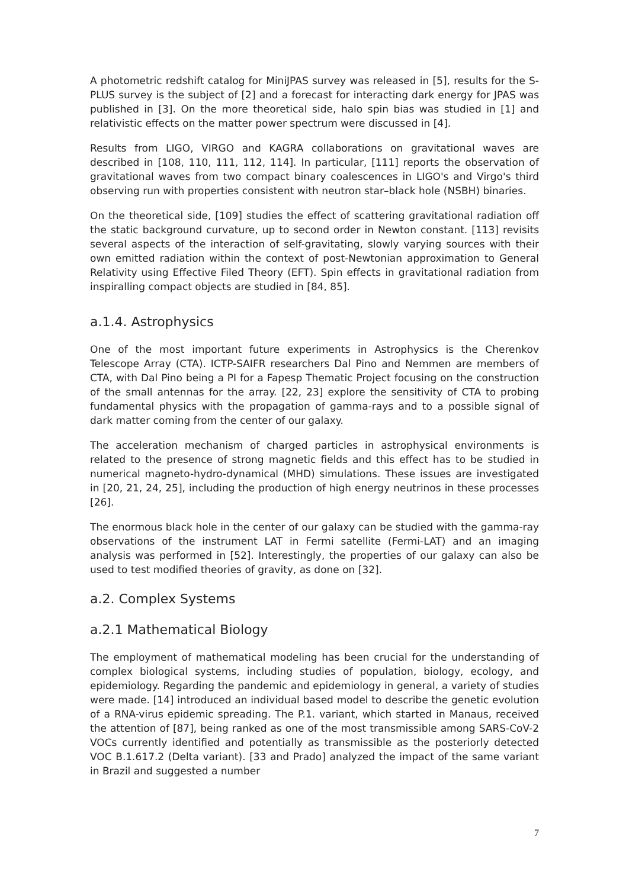A photometric redshift catalog for MiniJPAS survey was released in [5], results for the S-PLUS survey is the subject of [2] and a forecast for interacting dark energy for JPAS was published in [3]. On the more theoretical side, halo spin bias was studied in [1] and relativistic effects on the matter power spectrum were discussed in [4].
Results from LIGO, VIRGO and KAGRA collaborations on gravitational waves are described in [108, 110, 111, 112, 114]. In particular, [111] reports the observation of gravitational waves from two compact binary coalescences in LIGO's and Virgo's third observing run with properties consistent with neutron star–black hole (NSBH) binaries.
On the theoretical side, [109] studies the effect of scattering gravitational radiation off the static background curvature, up to second order in Newton constant. [113] revisits several aspects of the interaction of self-gravitating, slowly varying sources with their own emitted radiation within the context of post-Newtonian approximation to General Relativity using Effective Filed Theory (EFT). Spin effects in gravitational radiation from inspiralling compact objects are studied in [84, 85].
a.1.4. Astrophysics
One of the most important future experiments in Astrophysics is the Cherenkov Telescope Array (CTA). ICTP-SAIFR researchers Dal Pino and Nemmen are members of CTA, with Dal Pino being a PI for a Fapesp Thematic Project focusing on the construction of the small antennas for the array. [22, 23] explore the sensitivity of CTA to probing fundamental physics with the propagation of gamma-rays and to a possible signal of dark matter coming from the center of our galaxy.
The acceleration mechanism of charged particles in astrophysical environments is related to the presence of strong magnetic fields and this effect has to be studied in numerical magneto-hydro-dynamical (MHD) simulations. These issues are investigated in [20, 21, 24, 25], including the production of high energy neutrinos in these processes [26].
The enormous black hole in the center of our galaxy can be studied with the gamma-ray observations of the instrument LAT in Fermi satellite (Fermi-LAT) and an imaging analysis was performed in [52]. Interestingly, the properties of our galaxy can also be used to test modified theories of gravity, as done on [32].
a.2. Complex Systems
a.2.1 Mathematical Biology
The employment of mathematical modeling has been crucial for the understanding of complex biological systems, including studies of population, biology, ecology, and epidemiology. Regarding the pandemic and epidemiology in general, a variety of studies were made. [14] introduced an individual based model to describe the genetic evolution of a RNA-virus epidemic spreading. The P.1. variant, which started in Manaus, received the attention of [87], being ranked as one of the most transmissible among SARS-CoV-2 VOCs currently identified and potentially as transmissible as the posteriorly detected VOC B.1.617.2 (Delta variant). [33 and Prado] analyzed the impact of the same variant in Brazil and suggested a number
7